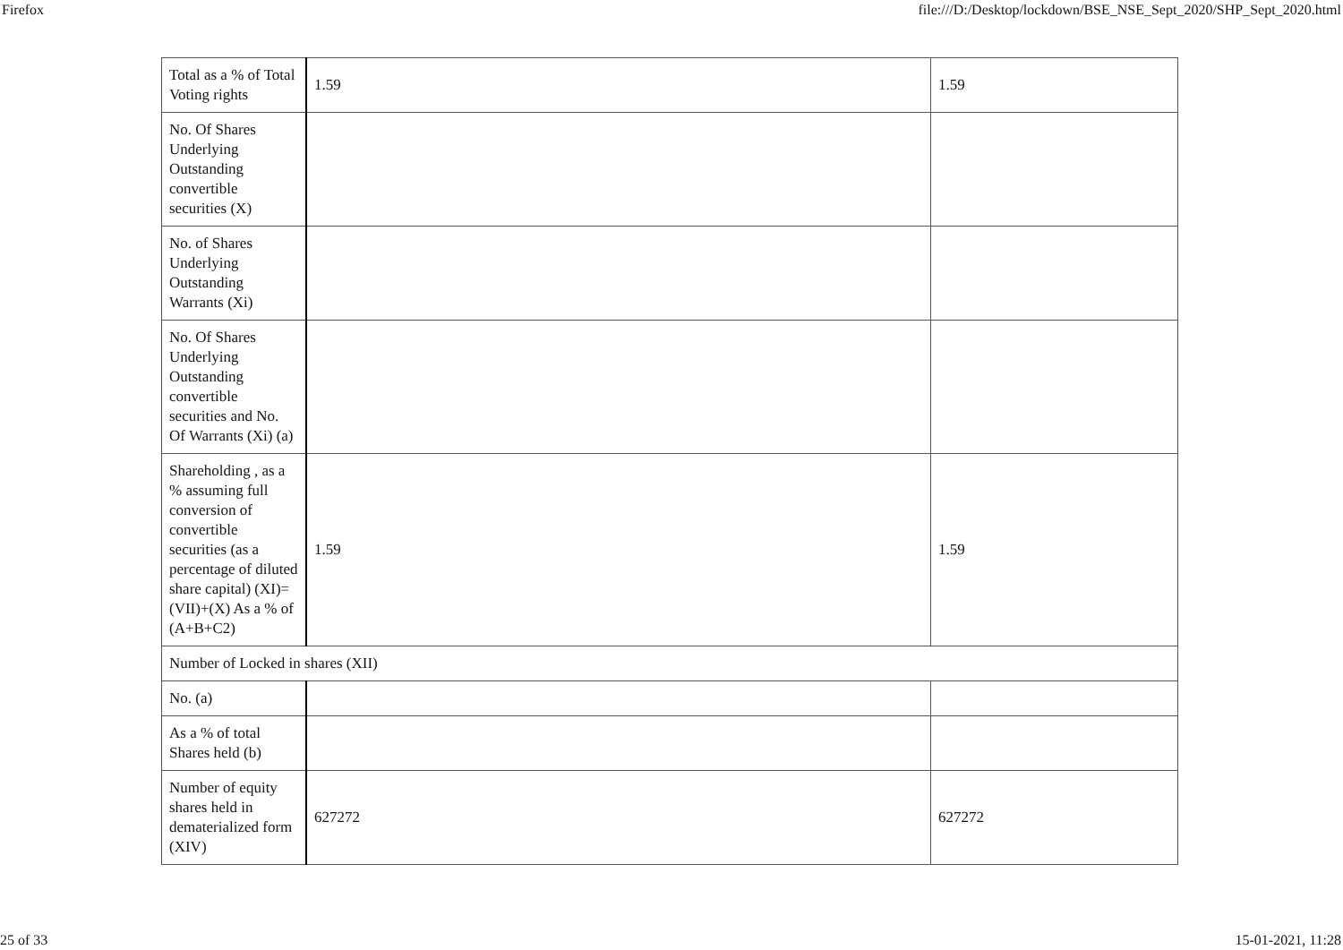Firefox file:///D:/Desktop/lockdown/BSE_NSE_Sept_2020/SHP_Sept_2020.html
| Total as a % of Total Voting rights | 1.59 | 1.59 |
| No. Of Shares Underlying Outstanding convertible securities (X) | | |
| No. of Shares Underlying Outstanding Warrants (Xi) | | |
| No. Of Shares Underlying Outstanding convertible securities and No. Of Warrants (Xi) (a) | | |
| Shareholding , as a % assuming full conversion of convertible securities (as a percentage of diluted share capital) (XI)= (VII)+(X) As a % of (A+B+C2) | 1.59 | 1.59 |
| Number of Locked in shares (XII) | | |
| No. (a) | | |
| As a % of total Shares held (b) | | |
| Number of equity shares held in dematerialized form (XIV) | 627272 | 627272 |
25 of 33 15-01-2021, 11:28